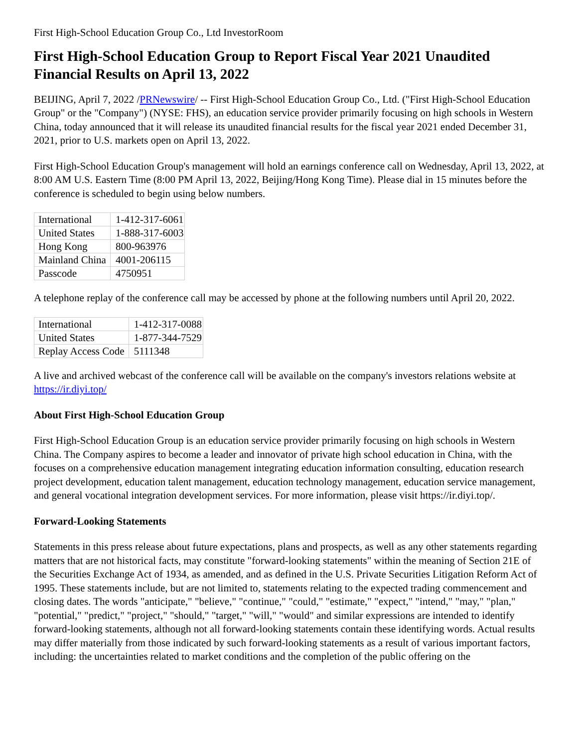First High-School Education Group Co., Ltd InvestorRoom
First High-School Education Group to Report Fiscal Year 2021 Unaudited Financial Results on April 13, 2022
BEIJING, April 7, 2022 /PRNewswire/ -- First High-School Education Group Co., Ltd. ("First High-School Education Group" or the "Company") (NYSE: FHS), an education service provider primarily focusing on high schools in Western China, today announced that it will release its unaudited financial results for the fiscal year 2021 ended December 31, 2021, prior to U.S. markets open on April 13, 2022.
First High-School Education Group's management will hold an earnings conference call on Wednesday, April 13, 2022, at 8:00 AM U.S. Eastern Time (8:00 PM April 13, 2022, Beijing/Hong Kong Time). Please dial in 15 minutes before the conference is scheduled to begin using below numbers.
| International | 1-412-317-6061 |
| United States | 1-888-317-6003 |
| Hong Kong | 800-963976 |
| Mainland China | 4001-206115 |
| Passcode | 4750951 |
A telephone replay of the conference call may be accessed by phone at the following numbers until April 20, 2022.
| International | 1-412-317-0088 |
| United States | 1-877-344-7529 |
| Replay Access Code | 5111348 |
A live and archived webcast of the conference call will be available on the company's investors relations website at https://ir.diyi.top/
About First High-School Education Group
First High-School Education Group is an education service provider primarily focusing on high schools in Western China. The Company aspires to become a leader and innovator of private high school education in China, with the focuses on a comprehensive education management integrating education information consulting, education research project development, education talent management, education technology management, education service management, and general vocational integration development services. For more information, please visit https://ir.diyi.top/.
Forward-Looking Statements
Statements in this press release about future expectations, plans and prospects, as well as any other statements regarding matters that are not historical facts, may constitute "forward-looking statements" within the meaning of Section 21E of the Securities Exchange Act of 1934, as amended, and as defined in the U.S. Private Securities Litigation Reform Act of 1995. These statements include, but are not limited to, statements relating to the expected trading commencement and closing dates. The words "anticipate," "believe," "continue," "could," "estimate," "expect," "intend," "may," "plan," "potential," "predict," "project," "should," "target," "will," "would" and similar expressions are intended to identify forward-looking statements, although not all forward-looking statements contain these identifying words. Actual results may differ materially from those indicated by such forward-looking statements as a result of various important factors, including: the uncertainties related to market conditions and the completion of the public offering on the